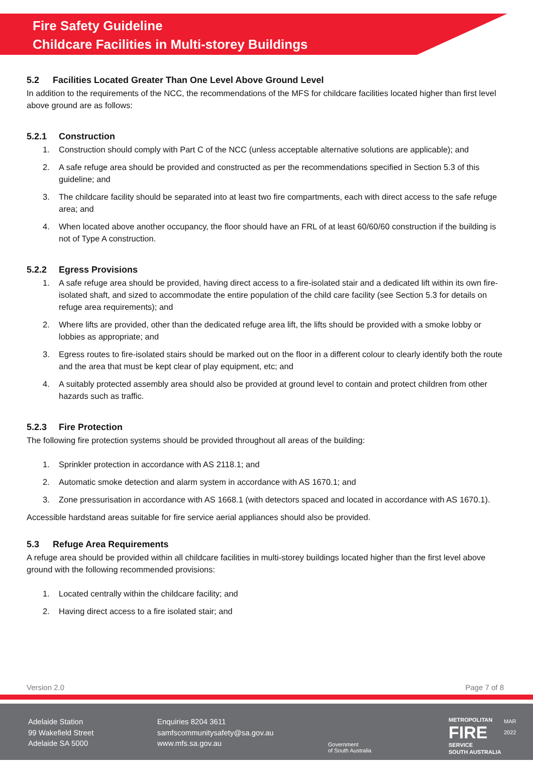Fire Safety Guideline
Childcare Facilities in Multi-storey Buildings
5.2 Facilities Located Greater Than One Level Above Ground Level
In addition to the requirements of the NCC, the recommendations of the MFS for childcare facilities located higher than first level above ground are as follows:
5.2.1 Construction
1. Construction should comply with Part C of the NCC (unless acceptable alternative solutions are applicable); and
2. A safe refuge area should be provided and constructed as per the recommendations specified in Section 5.3 of this guideline; and
3. The childcare facility should be separated into at least two fire compartments, each with direct access to the safe refuge area; and
4. When located above another occupancy, the floor should have an FRL of at least 60/60/60 construction if the building is not of Type A construction.
5.2.2 Egress Provisions
1. A safe refuge area should be provided, having direct access to a fire-isolated stair and a dedicated lift within its own fire-isolated shaft, and sized to accommodate the entire population of the child care facility (see Section 5.3 for details on refuge area requirements); and
2. Where lifts are provided, other than the dedicated refuge area lift, the lifts should be provided with a smoke lobby or lobbies as appropriate; and
3. Egress routes to fire-isolated stairs should be marked out on the floor in a different colour to clearly identify both the route and the area that must be kept clear of play equipment, etc; and
4. A suitably protected assembly area should also be provided at ground level to contain and protect children from other hazards such as traffic.
5.2.3 Fire Protection
The following fire protection systems should be provided throughout all areas of the building:
1. Sprinkler protection in accordance with AS 2118.1; and
2. Automatic smoke detection and alarm system in accordance with AS 1670.1; and
3. Zone pressurisation in accordance with AS 1668.1 (with detectors spaced and located in accordance with AS 1670.1).
Accessible hardstand areas suitable for fire service aerial appliances should also be provided.
5.3 Refuge Area Requirements
A refuge area should be provided within all childcare facilities in multi-storey buildings located higher than the first level above ground with the following recommended provisions:
1. Located centrally within the childcare facility; and
2. Having direct access to a fire isolated stair; and
Version 2.0 Page 7 of 8
Adelaide Station
99 Wakefield Street
Adelaide SA 5000
Enquiries 8204 3611
samfscommunitysafety@sa.gov.au
www.mfs.sa.gov.au
Government
of South Australia
METROPOLITAN
FIRE
SERVICE
SOUTH AUSTRALIA
MAR 2022